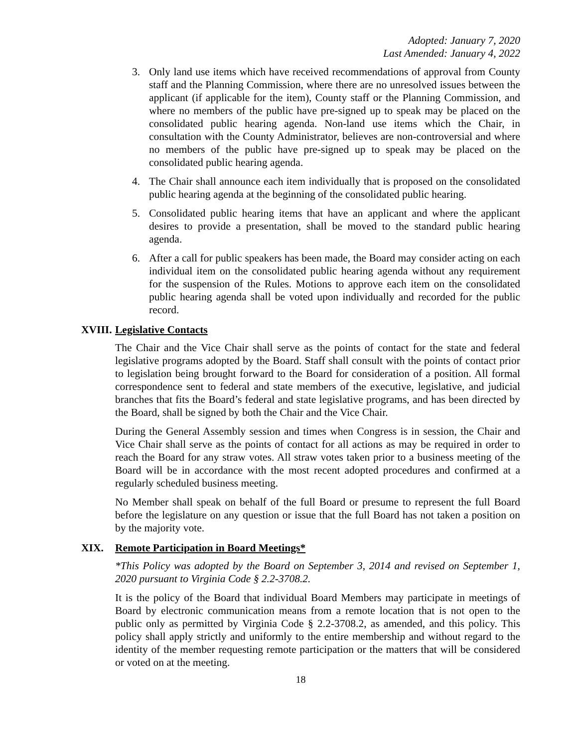Adopted: January 7, 2020
Last Amended: January 4, 2022
3. Only land use items which have received recommendations of approval from County staff and the Planning Commission, where there are no unresolved issues between the applicant (if applicable for the item), County staff or the Planning Commission, and where no members of the public have pre-signed up to speak may be placed on the consolidated public hearing agenda. Non-land use items which the Chair, in consultation with the County Administrator, believes are non-controversial and where no members of the public have pre-signed up to speak may be placed on the consolidated public hearing agenda.
4. The Chair shall announce each item individually that is proposed on the consolidated public hearing agenda at the beginning of the consolidated public hearing.
5. Consolidated public hearing items that have an applicant and where the applicant desires to provide a presentation, shall be moved to the standard public hearing agenda.
6. After a call for public speakers has been made, the Board may consider acting on each individual item on the consolidated public hearing agenda without any requirement for the suspension of the Rules. Motions to approve each item on the consolidated public hearing agenda shall be voted upon individually and recorded for the public record.
XVIII. Legislative Contacts
The Chair and the Vice Chair shall serve as the points of contact for the state and federal legislative programs adopted by the Board. Staff shall consult with the points of contact prior to legislation being brought forward to the Board for consideration of a position. All formal correspondence sent to federal and state members of the executive, legislative, and judicial branches that fits the Board’s federal and state legislative programs, and has been directed by the Board, shall be signed by both the Chair and the Vice Chair.
During the General Assembly session and times when Congress is in session, the Chair and Vice Chair shall serve as the points of contact for all actions as may be required in order to reach the Board for any straw votes. All straw votes taken prior to a business meeting of the Board will be in accordance with the most recent adopted procedures and confirmed at a regularly scheduled business meeting.
No Member shall speak on behalf of the full Board or presume to represent the full Board before the legislature on any question or issue that the full Board has not taken a position on by the majority vote.
XIX. Remote Participation in Board Meetings*
*This Policy was adopted by the Board on September 3, 2014 and revised on September 1, 2020 pursuant to Virginia Code § 2.2-3708.2.
It is the policy of the Board that individual Board Members may participate in meetings of Board by electronic communication means from a remote location that is not open to the public only as permitted by Virginia Code § 2.2-3708.2, as amended, and this policy. This policy shall apply strictly and uniformly to the entire membership and without regard to the identity of the member requesting remote participation or the matters that will be considered or voted on at the meeting.
18